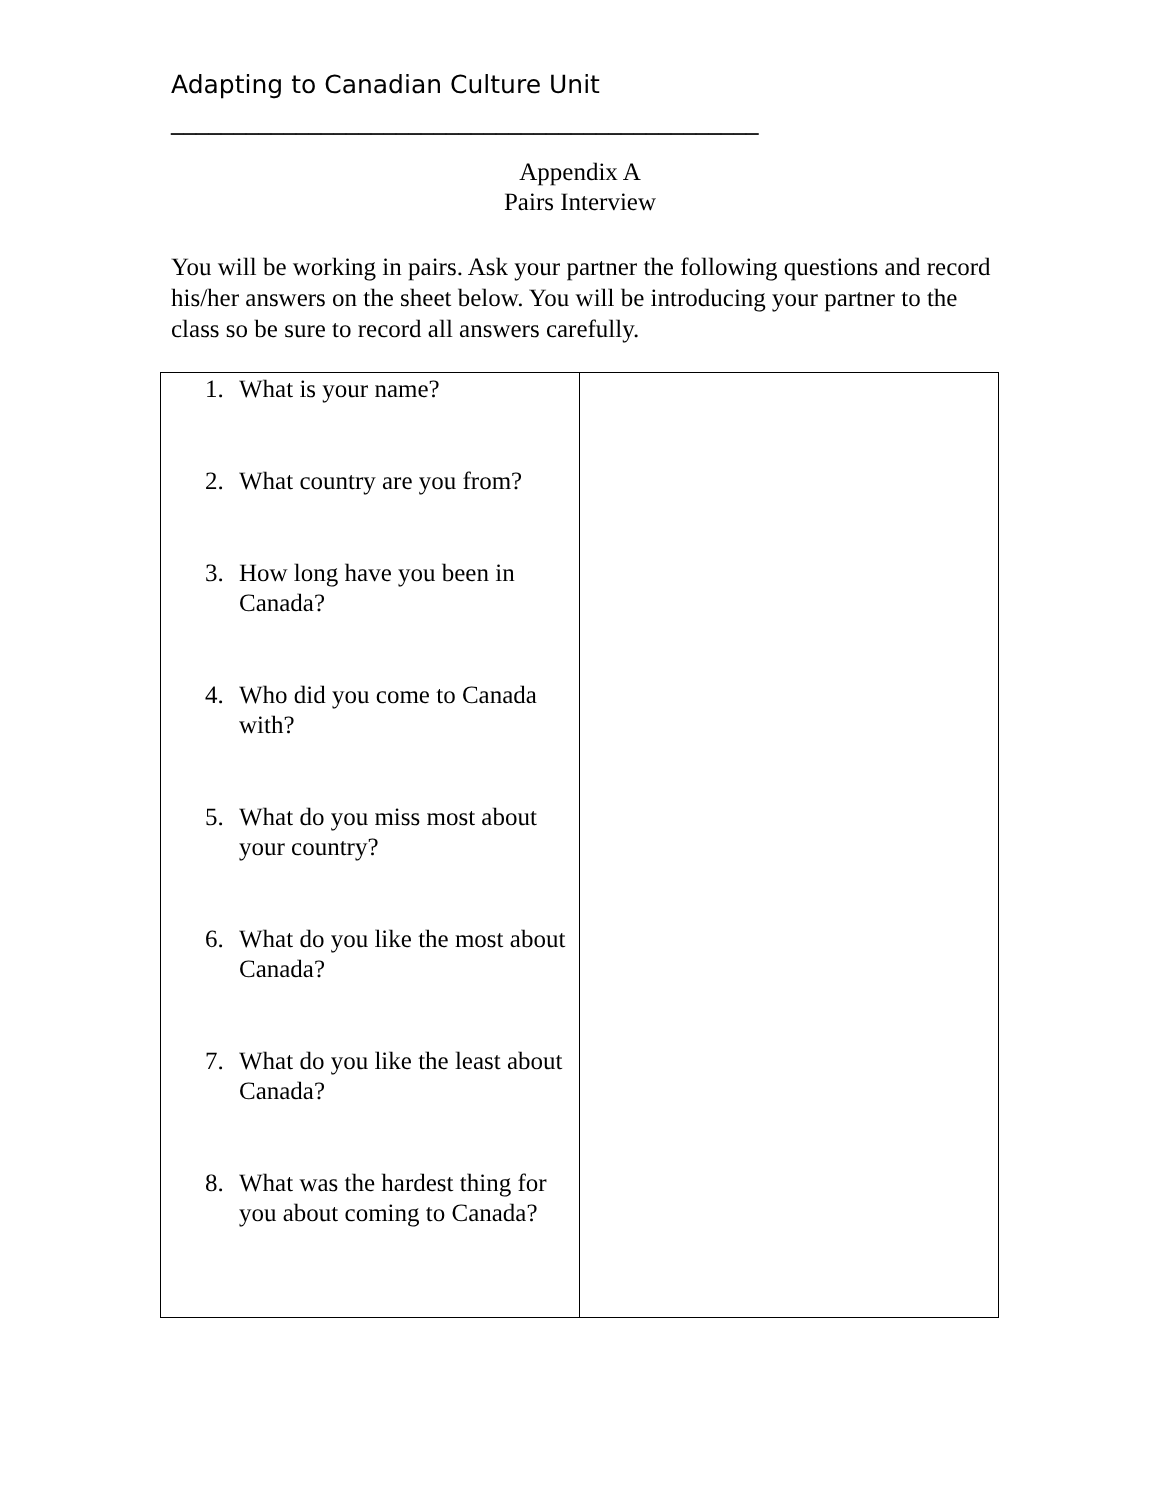Adapting to Canadian Culture Unit
_______________________________________________
Appendix A
Pairs Interview
You will be working in pairs. Ask your partner the following questions and record his/her answers on the sheet below. You will be introducing your partner to the class so be sure to record all answers carefully.
| 1. What is your name? 2. What country are you from? 3. How long have you been in Canada? 4. Who did you come to Canada with? 5. What do you miss most about your country? 6. What do you like the most about Canada? 7. What do you like the least about Canada? 8. What was the hardest thing for you about coming to Canada? | |